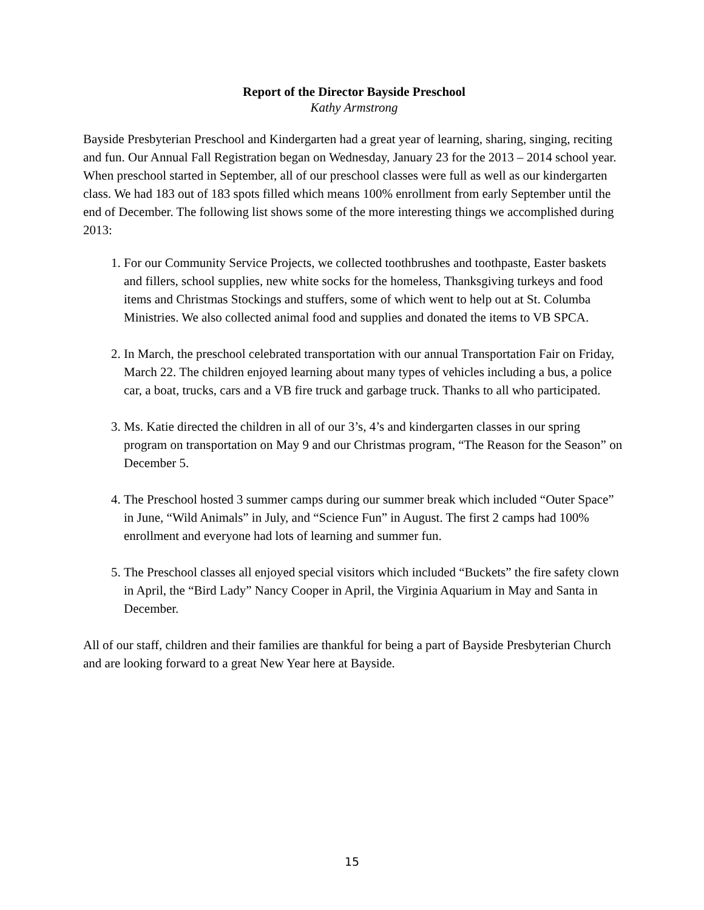Report of the Director Bayside Preschool
Kathy Armstrong
Bayside Presbyterian Preschool and Kindergarten had a great year of learning, sharing, singing, reciting and fun. Our Annual Fall Registration began on Wednesday, January 23 for the 2013 – 2014 school year. When preschool started in September, all of our preschool classes were full as well as our kindergarten class. We had 183 out of 183 spots filled which means 100% enrollment from early September until the end of December. The following list shows some of the more interesting things we accomplished during 2013:
1. For our Community Service Projects, we collected toothbrushes and toothpaste, Easter baskets and fillers, school supplies, new white socks for the homeless, Thanksgiving turkeys and food items and Christmas Stockings and stuffers, some of which went to help out at St. Columba Ministries. We also collected animal food and supplies and donated the items to VB SPCA.
2. In March, the preschool celebrated transportation with our annual Transportation Fair on Friday, March 22. The children enjoyed learning about many types of vehicles including a bus, a police car, a boat, trucks, cars and a VB fire truck and garbage truck. Thanks to all who participated.
3. Ms. Katie directed the children in all of our 3’s, 4’s and kindergarten classes in our spring program on transportation on May 9 and our Christmas program, “The Reason for the Season” on December 5.
4. The Preschool hosted 3 summer camps during our summer break which included “Outer Space” in June, “Wild Animals” in July, and “Science Fun” in August. The first 2 camps had 100% enrollment and everyone had lots of learning and summer fun.
5. The Preschool classes all enjoyed special visitors which included “Buckets” the fire safety clown in April, the “Bird Lady” Nancy Cooper in April, the Virginia Aquarium in May and Santa in December.
All of our staff, children and their families are thankful for being a part of Bayside Presbyterian Church and are looking forward to a great New Year here at Bayside.
15